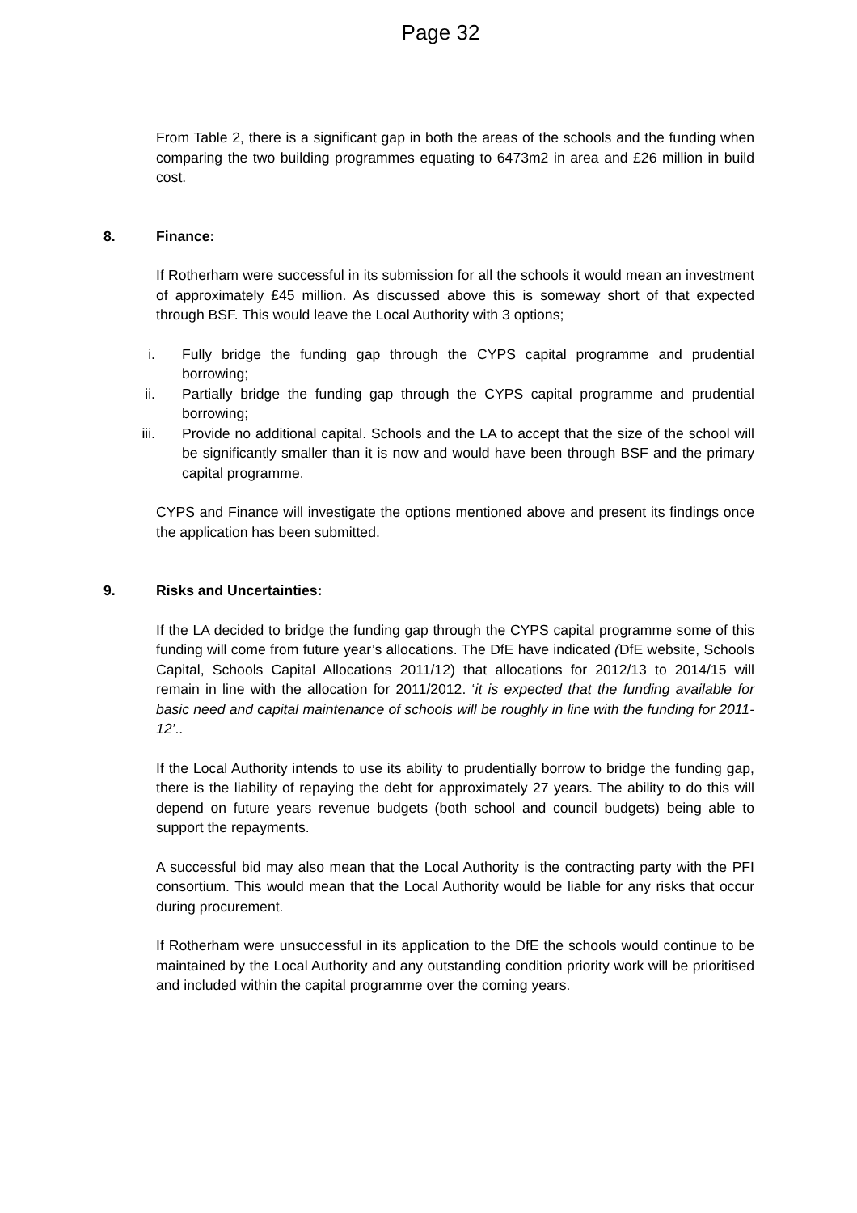Page 32
From Table 2, there is a significant gap in both the areas of the schools and the funding when comparing the two building programmes equating to 6473m2 in area and £26 million in build cost.
8. Finance:
If Rotherham were successful in its submission for all the schools it would mean an investment of approximately £45 million. As discussed above this is someway short of that expected through BSF. This would leave the Local Authority with 3 options;
i. Fully bridge the funding gap through the CYPS capital programme and prudential borrowing;
ii. Partially bridge the funding gap through the CYPS capital programme and prudential borrowing;
iii. Provide no additional capital. Schools and the LA to accept that the size of the school will be significantly smaller than it is now and would have been through BSF and the primary capital programme.
CYPS and Finance will investigate the options mentioned above and present its findings once the application has been submitted.
9. Risks and Uncertainties:
If the LA decided to bridge the funding gap through the CYPS capital programme some of this funding will come from future year’s allocations. The DfE have indicated (DfE website, Schools Capital, Schools Capital Allocations 2011/12) that allocations for 2012/13 to 2014/15 will remain in line with the allocation for 2011/2012. ‘it is expected that the funding available for basic need and capital maintenance of schools will be roughly in line with the funding for 2011-12’..
If the Local Authority intends to use its ability to prudentially borrow to bridge the funding gap, there is the liability of repaying the debt for approximately 27 years. The ability to do this will depend on future years revenue budgets (both school and council budgets) being able to support the repayments.
A successful bid may also mean that the Local Authority is the contracting party with the PFI consortium. This would mean that the Local Authority would be liable for any risks that occur during procurement.
If Rotherham were unsuccessful in its application to the DfE the schools would continue to be maintained by the Local Authority and any outstanding condition priority work will be prioritised and included within the capital programme over the coming years.